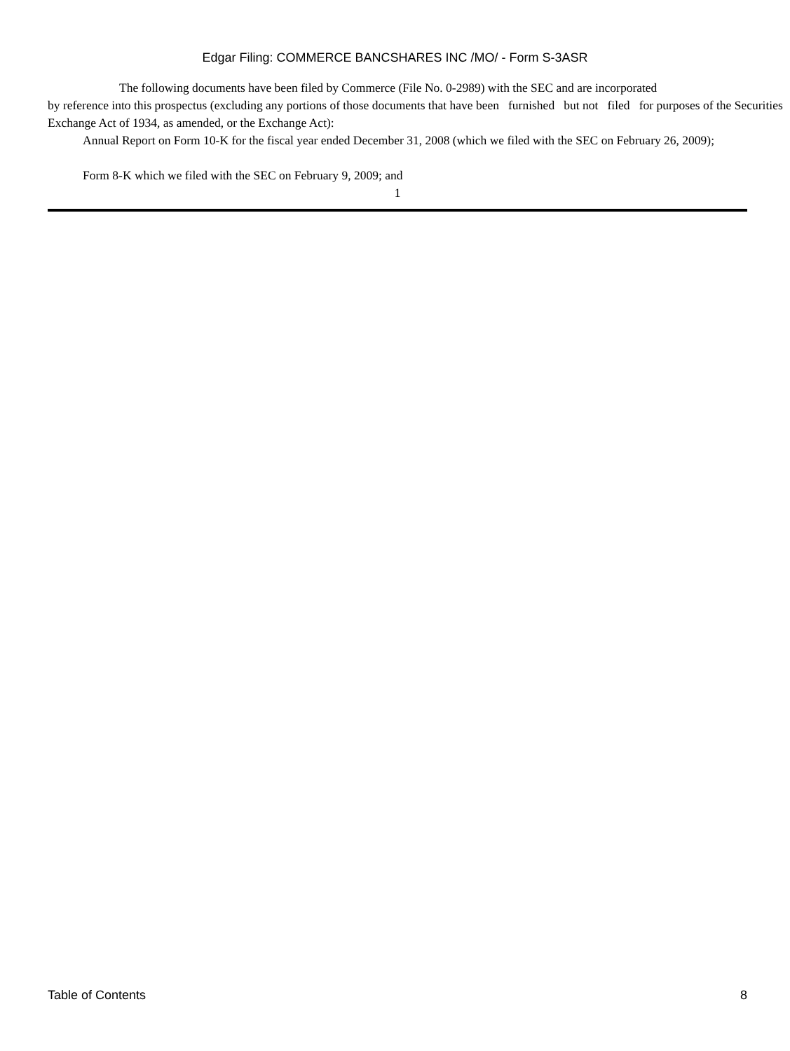Edgar Filing: COMMERCE BANCSHARES INC /MO/ - Form S-3ASR
The following documents have been filed by Commerce (File No. 0-2989) with the SEC and are incorporated
by reference into this prospectus (excluding any portions of those documents that have been furnished but not filed for purposes of the Securities Exchange Act of 1934, as amended, or the Exchange Act):
Annual Report on Form 10-K for the fiscal year ended December 31, 2008 (which we filed with the SEC on February 26, 2009);
Form 8-K which we filed with the SEC on February 9, 2009; and
1
Table of Contents 8